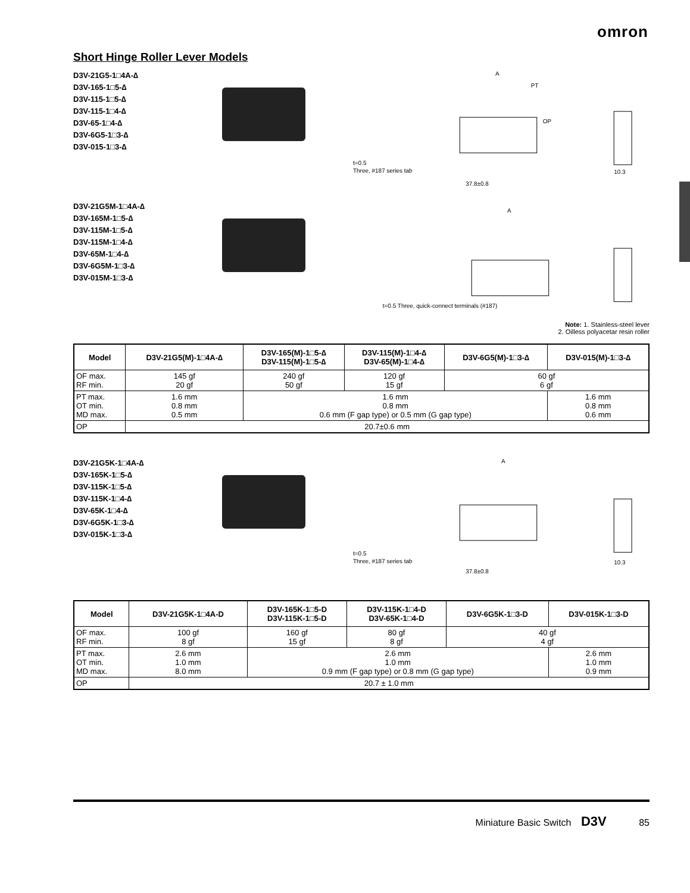omron
Short Hinge Roller Lever Models
D3V-21G5-1□4A-∆
D3V-165-1□5-∆
D3V-115-1□5-∆
D3V-115-1□4-∆
D3V-65-1□4-∆
D3V-6G5-1□3-∆
D3V-015-1□3-∆
A
PT
OP
t=0.5
Three, #187 series tab
37.8±0.8
10.3
D3V-21G5M-1□4A-∆
D3V-165M-1□5-∆
D3V-115M-1□5-∆
D3V-115M-1□4-∆
D3V-65M-1□4-∆
D3V-6G5M-1□3-∆
D3V-015M-1□3-∆
A
t=0.5 Three, quick-connect terminals (#187)
Note: 1. Stainless-steel lever
2. Oilless polyacetar resin roller
| Model | D3V-21G5(M)-1□4A-∆ | D3V-165(M)-1□5-∆ D3V-115(M)-1□5-∆ | D3V-115(M)-1□4-∆ D3V-65(M)-1□4-∆ | D3V-6G5(M)-1□3-∆ | D3V-015(M)-1□3-∆ |
| --- | --- | --- | --- | --- | --- |
| OF max. RF min. | 145 gf 20 gf | 240 gf 50 gf | 120 gf 15 gf | 60 gf 6 gf | |
| PT max. OT min. MD max. | 1.6 mm 0.8 mm 0.5 mm | 1.6 mm 0.8 mm 0.6 mm (F gap type) or 0.5 mm (G gap type) | | | 1.6 mm 0.8 mm 0.6 mm |
| OP | 20.7±0.6 mm | | | | |
D3V-21G5K-1□4A-∆
D3V-165K-1□5-∆
D3V-115K-1□5-∆
D3V-115K-1□4-∆
D3V-65K-1□4-∆
D3V-6G5K-1□3-∆
D3V-015K-1□3-∆
A
t=0.5
Three, #187 series tab
37.8±0.8
10.3
| Model | D3V-21G5K-1□4A-D | D3V-165K-1□5-D D3V-115K-1□5-D | D3V-115K-1□4-D D3V-65K-1□4-D | D3V-6G5K-1□3-D | D3V-015K-1□3-D |
| --- | --- | --- | --- | --- | --- |
| OF max. RF min. | 100 gf 8 gf | 160 gf 15 gf | 80 gf 8 gf | 40 gf 4 gf | |
| PT max. OT min. MD max. | 2.6 mm 1.0 mm 8.0 mm | 2.6 mm 1.0 mm 0.9 mm (F gap type) or 0.8 mm (G gap type) | | | 2.6 mm 1.0 mm 0.9 mm |
| OP | 20.7 ± 1.0 mm | | | | |
Miniature Basic Switch D3V 85